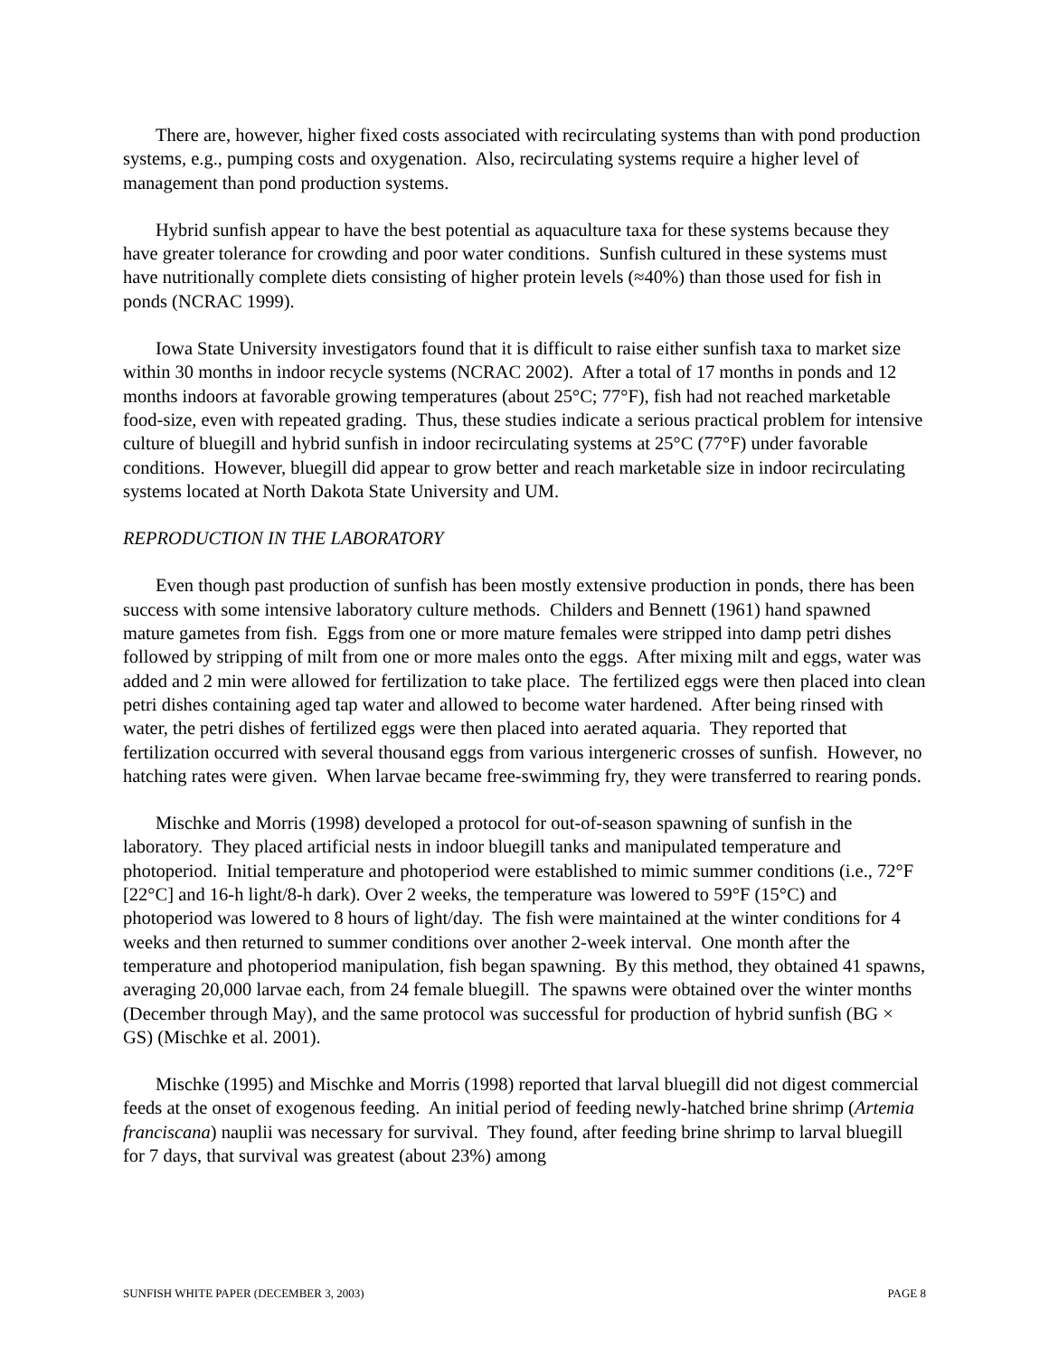There are, however, higher fixed costs associated with recirculating systems than with pond production systems, e.g., pumping costs and oxygenation. Also, recirculating systems require a higher level of management than pond production systems.
Hybrid sunfish appear to have the best potential as aquaculture taxa for these systems because they have greater tolerance for crowding and poor water conditions. Sunfish cultured in these systems must have nutritionally complete diets consisting of higher protein levels (≈40%) than those used for fish in ponds (NCRAC 1999).
Iowa State University investigators found that it is difficult to raise either sunfish taxa to market size within 30 months in indoor recycle systems (NCRAC 2002). After a total of 17 months in ponds and 12 months indoors at favorable growing temperatures (about 25°C; 77°F), fish had not reached marketable food-size, even with repeated grading. Thus, these studies indicate a serious practical problem for intensive culture of bluegill and hybrid sunfish in indoor recirculating systems at 25°C (77°F) under favorable conditions. However, bluegill did appear to grow better and reach marketable size in indoor recirculating systems located at North Dakota State University and UM.
REPRODUCTION IN THE LABORATORY
Even though past production of sunfish has been mostly extensive production in ponds, there has been success with some intensive laboratory culture methods. Childers and Bennett (1961) hand spawned mature gametes from fish. Eggs from one or more mature females were stripped into damp petri dishes followed by stripping of milt from one or more males onto the eggs. After mixing milt and eggs, water was added and 2 min were allowed for fertilization to take place. The fertilized eggs were then placed into clean petri dishes containing aged tap water and allowed to become water hardened. After being rinsed with water, the petri dishes of fertilized eggs were then placed into aerated aquaria. They reported that fertilization occurred with several thousand eggs from various intergeneric crosses of sunfish. However, no hatching rates were given. When larvae became free-swimming fry, they were transferred to rearing ponds.
Mischke and Morris (1998) developed a protocol for out-of-season spawning of sunfish in the laboratory. They placed artificial nests in indoor bluegill tanks and manipulated temperature and photoperiod. Initial temperature and photoperiod were established to mimic summer conditions (i.e., 72°F [22°C] and 16-h light/8-h dark). Over 2 weeks, the temperature was lowered to 59°F (15°C) and photoperiod was lowered to 8 hours of light/day. The fish were maintained at the winter conditions for 4 weeks and then returned to summer conditions over another 2-week interval. One month after the temperature and photoperiod manipulation, fish began spawning. By this method, they obtained 41 spawns, averaging 20,000 larvae each, from 24 female bluegill. The spawns were obtained over the winter months (December through May), and the same protocol was successful for production of hybrid sunfish (BG × GS) (Mischke et al. 2001).
Mischke (1995) and Mischke and Morris (1998) reported that larval bluegill did not digest commercial feeds at the onset of exogenous feeding. An initial period of feeding newly-hatched brine shrimp (Artemia franciscana) nauplii was necessary for survival. They found, after feeding brine shrimp to larval bluegill for 7 days, that survival was greatest (about 23%) among
SUNFISH WHITE PAPER (DECEMBER 3, 2003) PAGE 8